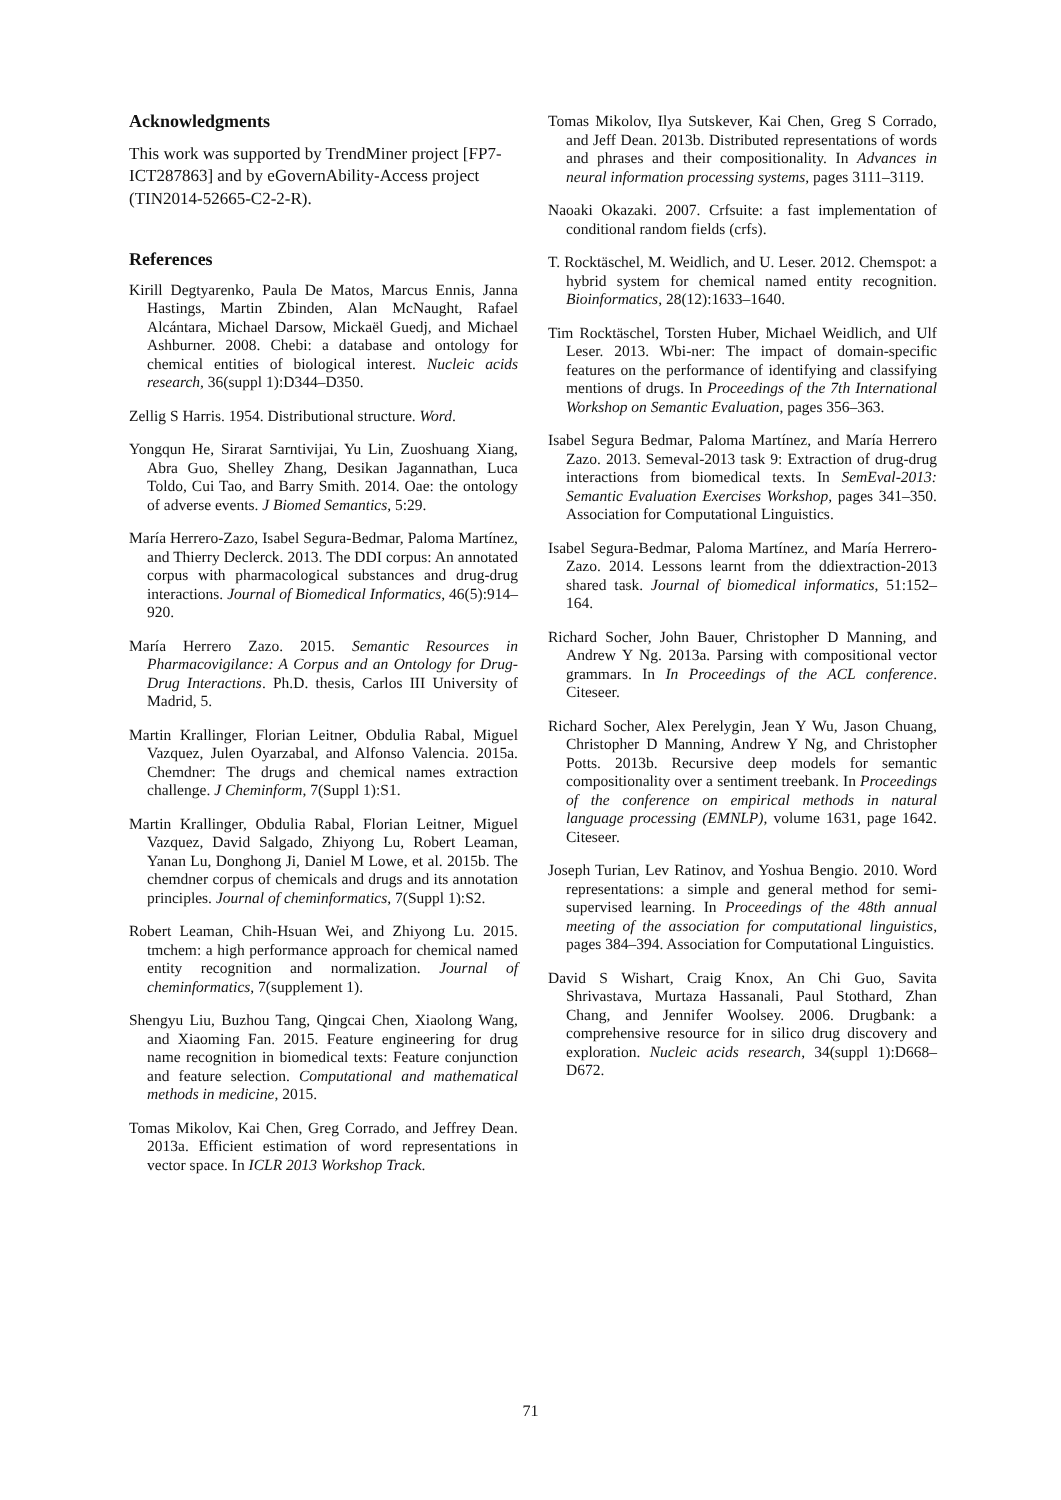Acknowledgments
This work was supported by TrendMiner project [FP7-ICT287863] and by eGovernAbility-Access project (TIN2014-52665-C2-2-R).
References
Kirill Degtyarenko, Paula De Matos, Marcus Ennis, Janna Hastings, Martin Zbinden, Alan McNaught, Rafael Alcántara, Michael Darsow, Mickaël Guedj, and Michael Ashburner. 2008. Chebi: a database and ontology for chemical entities of biological interest. Nucleic acids research, 36(suppl 1):D344–D350.
Zellig S Harris. 1954. Distributional structure. Word.
Yongqun He, Sirarat Sarntivijai, Yu Lin, Zuoshuang Xiang, Abra Guo, Shelley Zhang, Desikan Jagannathan, Luca Toldo, Cui Tao, and Barry Smith. 2014. Oae: the ontology of adverse events. J Biomed Semantics, 5:29.
María Herrero-Zazo, Isabel Segura-Bedmar, Paloma Martínez, and Thierry Declerck. 2013. The DDI corpus: An annotated corpus with pharmacological substances and drug-drug interactions. Journal of Biomedical Informatics, 46(5):914–920.
María Herrero Zazo. 2015. Semantic Resources in Pharmacovigilance: A Corpus and an Ontology for Drug-Drug Interactions. Ph.D. thesis, Carlos III University of Madrid, 5.
Martin Krallinger, Florian Leitner, Obdulia Rabal, Miguel Vazquez, Julen Oyarzabal, and Alfonso Valencia. 2015a. Chemdner: The drugs and chemical names extraction challenge. J Cheminform, 7(Suppl 1):S1.
Martin Krallinger, Obdulia Rabal, Florian Leitner, Miguel Vazquez, David Salgado, Zhiyong Lu, Robert Leaman, Yanan Lu, Donghong Ji, Daniel M Lowe, et al. 2015b. The chemdner corpus of chemicals and drugs and its annotation principles. Journal of cheminformatics, 7(Suppl 1):S2.
Robert Leaman, Chih-Hsuan Wei, and Zhiyong Lu. 2015. tmchem: a high performance approach for chemical named entity recognition and normalization. Journal of cheminformatics, 7(supplement 1).
Shengyu Liu, Buzhou Tang, Qingcai Chen, Xiaolong Wang, and Xiaoming Fan. 2015. Feature engineering for drug name recognition in biomedical texts: Feature conjunction and feature selection. Computational and mathematical methods in medicine, 2015.
Tomas Mikolov, Kai Chen, Greg Corrado, and Jeffrey Dean. 2013a. Efficient estimation of word representations in vector space. In ICLR 2013 Workshop Track.
Tomas Mikolov, Ilya Sutskever, Kai Chen, Greg S Corrado, and Jeff Dean. 2013b. Distributed representations of words and phrases and their compositionality. In Advances in neural information processing systems, pages 3111–3119.
Naoaki Okazaki. 2007. Crfsuite: a fast implementation of conditional random fields (crfs).
T. Rocktäschel, M. Weidlich, and U. Leser. 2012. Chemspot: a hybrid system for chemical named entity recognition. Bioinformatics, 28(12):1633–1640.
Tim Rocktäschel, Torsten Huber, Michael Weidlich, and Ulf Leser. 2013. Wbi-ner: The impact of domain-specific features on the performance of identifying and classifying mentions of drugs. In Proceedings of the 7th International Workshop on Semantic Evaluation, pages 356–363.
Isabel Segura Bedmar, Paloma Martínez, and María Herrero Zazo. 2013. Semeval-2013 task 9: Extraction of drug-drug interactions from biomedical texts. In SemEval-2013: Semantic Evaluation Exercises Workshop, pages 341–350. Association for Computational Linguistics.
Isabel Segura-Bedmar, Paloma Martínez, and María Herrero-Zazo. 2014. Lessons learnt from the ddiextraction-2013 shared task. Journal of biomedical informatics, 51:152–164.
Richard Socher, John Bauer, Christopher D Manning, and Andrew Y Ng. 2013a. Parsing with compositional vector grammars. In In Proceedings of the ACL conference. Citeseer.
Richard Socher, Alex Perelygin, Jean Y Wu, Jason Chuang, Christopher D Manning, Andrew Y Ng, and Christopher Potts. 2013b. Recursive deep models for semantic compositionality over a sentiment treebank. In Proceedings of the conference on empirical methods in natural language processing (EMNLP), volume 1631, page 1642. Citeseer.
Joseph Turian, Lev Ratinov, and Yoshua Bengio. 2010. Word representations: a simple and general method for semi-supervised learning. In Proceedings of the 48th annual meeting of the association for computational linguistics, pages 384–394. Association for Computational Linguistics.
David S Wishart, Craig Knox, An Chi Guo, Savita Shrivastava, Murtaza Hassanali, Paul Stothard, Zhan Chang, and Jennifer Woolsey. 2006. Drugbank: a comprehensive resource for in silico drug discovery and exploration. Nucleic acids research, 34(suppl 1):D668–D672.
71